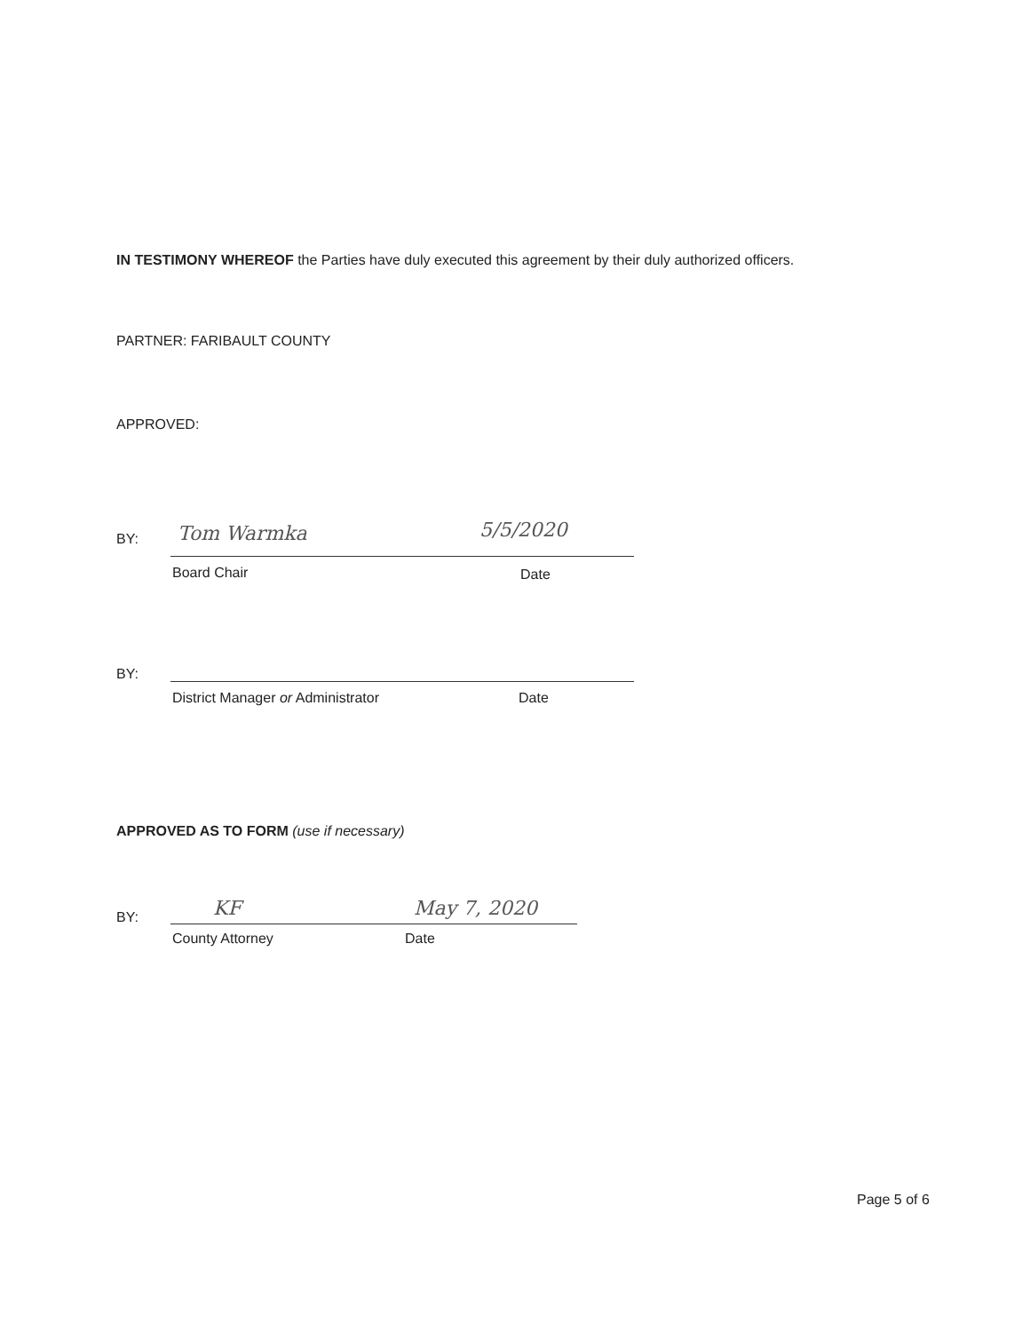IN TESTIMONY WHEREOF the Parties have duly executed this agreement by their duly authorized officers.
PARTNER: FARIBAULT COUNTY
APPROVED:
BY: Tom Warmka 5/5/2020
Board Chair Date
BY:
District Manager or Administrator
Date
APPROVED AS TO FORM (use if necessary)
BY: KF May 7, 2020
County Attorney Date
Page 5 of 6